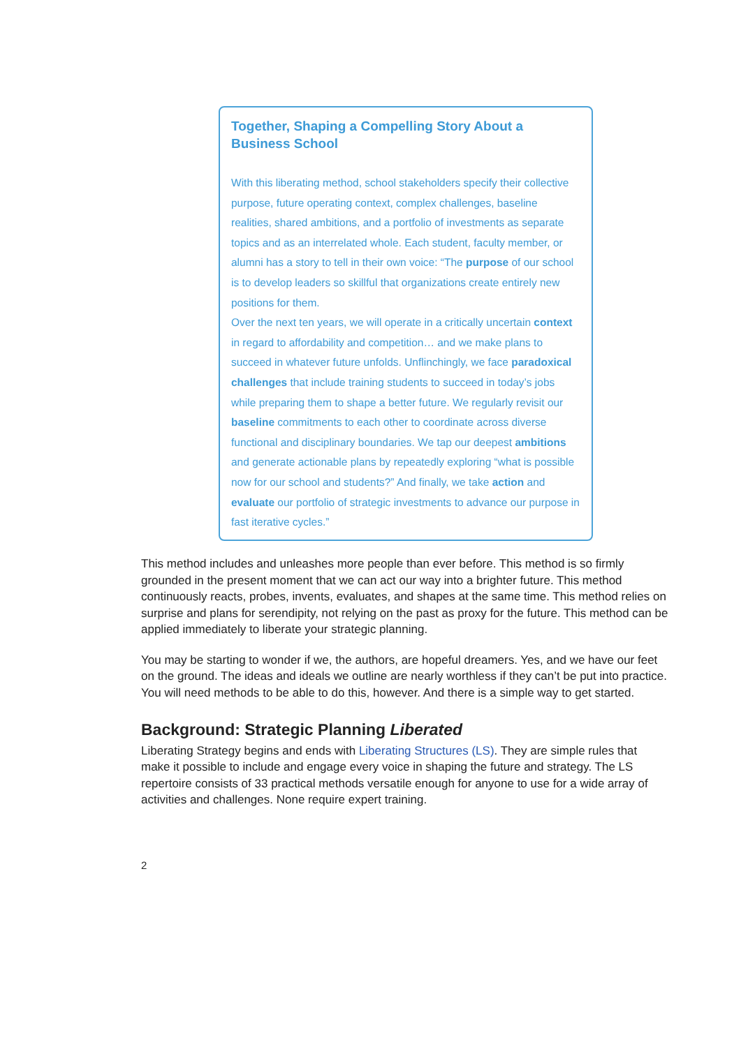Together, Shaping a Compelling Story About a
Business School
With this liberating method, school stakeholders specify their collective purpose, future operating context, complex challenges, baseline realities, shared ambitions, and a portfolio of investments as separate topics and as an interrelated whole. Each student, faculty member, or alumni has a story to tell in their own voice: “The purpose of our school is to develop leaders so skillful that organizations create entirely new positions for them.
Over the next ten years, we will operate in a critically uncertain context in regard to affordability and competition… and we make plans to succeed in whatever future unfolds. Unflinchingly, we face paradoxical challenges that include training students to succeed in today’s jobs while preparing them to shape a better future. We regularly revisit our baseline commitments to each other to coordinate across diverse functional and disciplinary boundaries. We tap our deepest ambitions and generate actionable plans by repeatedly exploring “what is possible now for our school and students?” And finally, we take action and evaluate our portfolio of strategic investments to advance our purpose in fast iterative cycles.”
This method includes and unleashes more people than ever before. This method is so firmly grounded in the present moment that we can act our way into a brighter future. This method continuously reacts, probes, invents, evaluates, and shapes at the same time. This method relies on surprise and plans for serendipity, not relying on the past as proxy for the future. This method can be applied immediately to liberate your strategic planning.
You may be starting to wonder if we, the authors, are hopeful dreamers. Yes, and we have our feet on the ground. The ideas and ideals we outline are nearly worthless if they can’t be put into practice. You will need methods to be able to do this, however. And there is a simple way to get started.
Background: Strategic Planning Liberated
Liberating Strategy begins and ends with Liberating Structures (LS). They are simple rules that make it possible to include and engage every voice in shaping the future and strategy. The LS repertoire consists of 33 practical methods versatile enough for anyone to use for a wide array of activities and challenges. None require expert training.
2